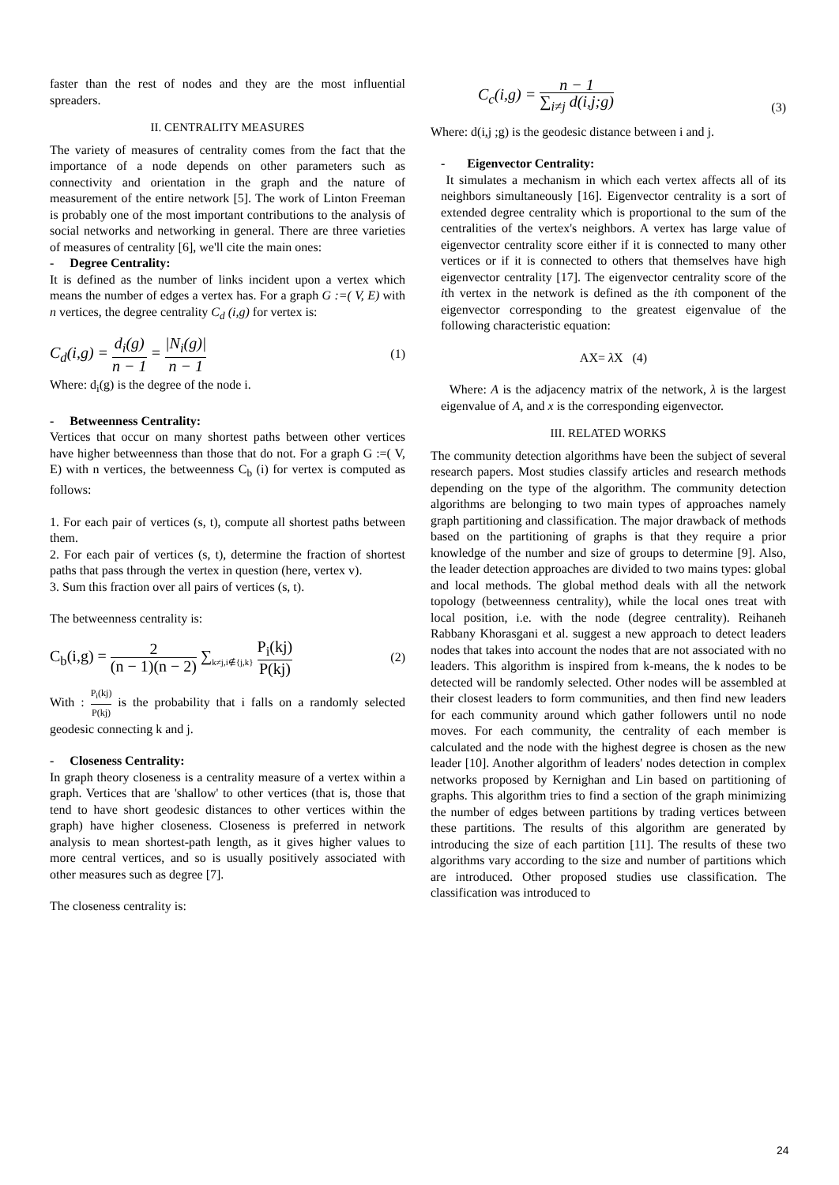faster than the rest of nodes and they are the most influential spreaders.
II. CENTRALITY MEASURES
The variety of measures of centrality comes from the fact that the importance of a node depends on other parameters such as connectivity and orientation in the graph and the nature of measurement of the entire network [5]. The work of Linton Freeman is probably one of the most important contributions to the analysis of social networks and networking in general. There are three varieties of measures of centrality [6], we'll cite the main ones:
- Degree Centrality:
It is defined as the number of links incident upon a vertex which means the number of edges a vertex has. For a graph G :=( V, E) with n vertices, the degree centrality C<sub>d</sub> (i,g) for vertex is:
C<sub>d</sub>(i,g) = d<sub>i</sub>(g) n − 1 = |N<sub>i</sub>(g)| n − 1
(1)
Where: d<sub>i</sub>(g) is the degree of the node i.
- Betweenness Centrality:
Vertices that occur on many shortest paths between other vertices have higher betweenness than those that do not. For a graph G :=( V, E) with n vertices, the betweenness C<sub>b</sub> (i) for vertex is computed as follows:
1. For each pair of vertices (s, t), compute all shortest paths between them.
2. For each pair of vertices (s, t), determine the fraction of shortest paths that pass through the vertex in question (here, vertex v).
3. Sum this fraction over all pairs of vertices (s, t).
The betweenness centrality is:
C<sub>b</sub>(i,g) = 2 (n − 1)(n − 2) ∑<sub>k≠j,i∉{j,k}</sub> P<sub>i</sub>(kj) P(kj)
(2)
With : P<sub>i</sub>(kj) P(kj) is the probability that i falls on a randomly selected geodesic connecting k and j.
- Closeness Centrality:
In graph theory closeness is a centrality measure of a vertex within a graph. Vertices that are 'shallow' to other vertices (that is, those that tend to have short geodesic distances to other vertices within the graph) have higher closeness. Closeness is preferred in network analysis to mean shortest-path length, as it gives higher values to more central vertices, and so is usually positively associated with other measures such as degree [7].
The closeness centrality is:
C<sub>c</sub>(i,g) = n − 1 ∑<sub>i≠j</sub> d(i,j;g)
(3)
Where: d(i,j ;g) is the geodesic distance between i and j.
- Eigenvector Centrality:
It simulates a mechanism in which each vertex affects all of its neighbors simultaneously [16]. Eigenvector centrality is a sort of extended degree centrality which is proportional to the sum of the centralities of the vertex's neighbors. A vertex has large value of eigenvector centrality score either if it is connected to many other vertices or if it is connected to others that themselves have high eigenvector centrality [17]. The eigenvector centrality score of the ith vertex in the network is defined as the ith component of the eigenvector corresponding to the greatest eigenvalue of the following characteristic equation:
AX= λ X (4)
Where: A is the adjacency matrix of the network, λ is the largest eigenvalue of A, and x is the corresponding eigenvector.
III. RELATED WORKS
The community detection algorithms have been the subject of several research papers. Most studies classify articles and research methods depending on the type of the algorithm. The community detection algorithms are belonging to two main types of approaches namely graph partitioning and classification. The major drawback of methods based on the partitioning of graphs is that they require a prior knowledge of the number and size of groups to determine [9]. Also, the leader detection approaches are divided to two mains types: global and local methods. The global method deals with all the network topology (betweenness centrality), while the local ones treat with local position, i.e. with the node (degree centrality). Reihaneh Rabbany Khorasgani et al. suggest a new approach to detect leaders nodes that takes into account the nodes that are not associated with no leaders. This algorithm is inspired from k-means, the k nodes to be detected will be randomly selected. Other nodes will be assembled at their closest leaders to form communities, and then find new leaders for each community around which gather followers until no node moves. For each community, the centrality of each member is calculated and the node with the highest degree is chosen as the new leader [10]. Another algorithm of leaders' nodes detection in complex networks proposed by Kernighan and Lin based on partitioning of graphs. This algorithm tries to find a section of the graph minimizing the number of edges between partitions by trading vertices between these partitions. The results of this algorithm are generated by introducing the size of each partition [11]. The results of these two algorithms vary according to the size and number of partitions which are introduced. Other proposed studies use classification. The classification was introduced to
24